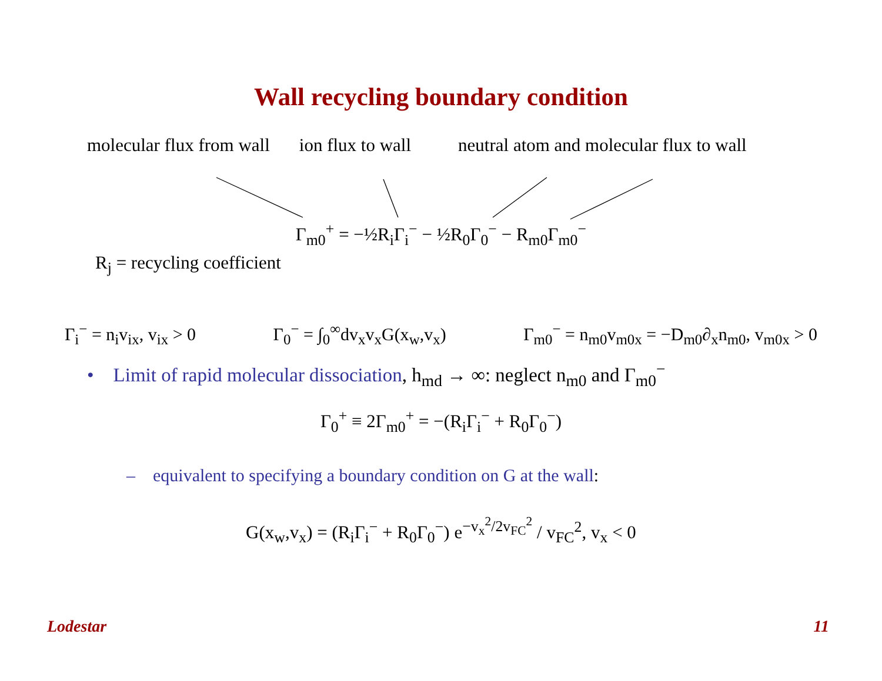Wall recycling boundary condition
molecular flux from wall ion flux to wall neutral atom and molecular flux to wall
Γ<sub>m0</sub><sup>+</sup> = −½R<sub>i</sub>Γ<sub>i</sub><sup>−</sup> − ½R<sub>0</sub>Γ<sub>0</sub><sup>−</sup> − R<sub>m0</sub>Γ<sub>m0</sub><sup>−</sup>
R<sub>j</sub> = recycling coefficient
Γ<sub>i</sub><sup>−</sup> = n<sub>i</sub>v<sub>ix</sub>, v<sub>ix</sub> > 0 Γ<sub>0</sub><sup>−</sup> = ∫<sub>0</sub><sup>∞</sup>dv<sub>x</sub>v<sub>x</sub>G(x<sub>w</sub>,v<sub>x</sub>) Γ<sub>m0</sub><sup>−</sup> = n<sub>m0</sub>v<sub>m0x</sub> = −D<sub>m0</sub>∂<sub>x</sub>n<sub>m0</sub>, v<sub>m0x</sub> > 0
• Limit of rapid molecular dissociation, h<sub>md</sub> → ∞: neglect n<sub>m0</sub> and Γ<sub>m0</sub><sup>−</sup>
Γ<sub>0</sub><sup>+</sup> ≡ 2Γ<sub>m0</sub><sup>+</sup> = −(R<sub>i</sub>Γ<sub>i</sub><sup>−</sup> + R<sub>0</sub>Γ<sub>0</sub><sup>−</sup>)
– equivalent to specifying a boundary condition on G at the wall:
G(x<sub>w</sub>,v<sub>x</sub>) = (R<sub>i</sub>Γ<sub>i</sub><sup>−</sup> + R<sub>0</sub>Γ<sub>0</sub><sup>−</sup>) e<sup>−v<sub>x</sub><sup>2</sup>/2v<sub>FC</sub><sup>2</sup></sup> / v<sub>FC</sub><sup>2</sup>, v<sub>x</sub> < 0
Lodestar 11